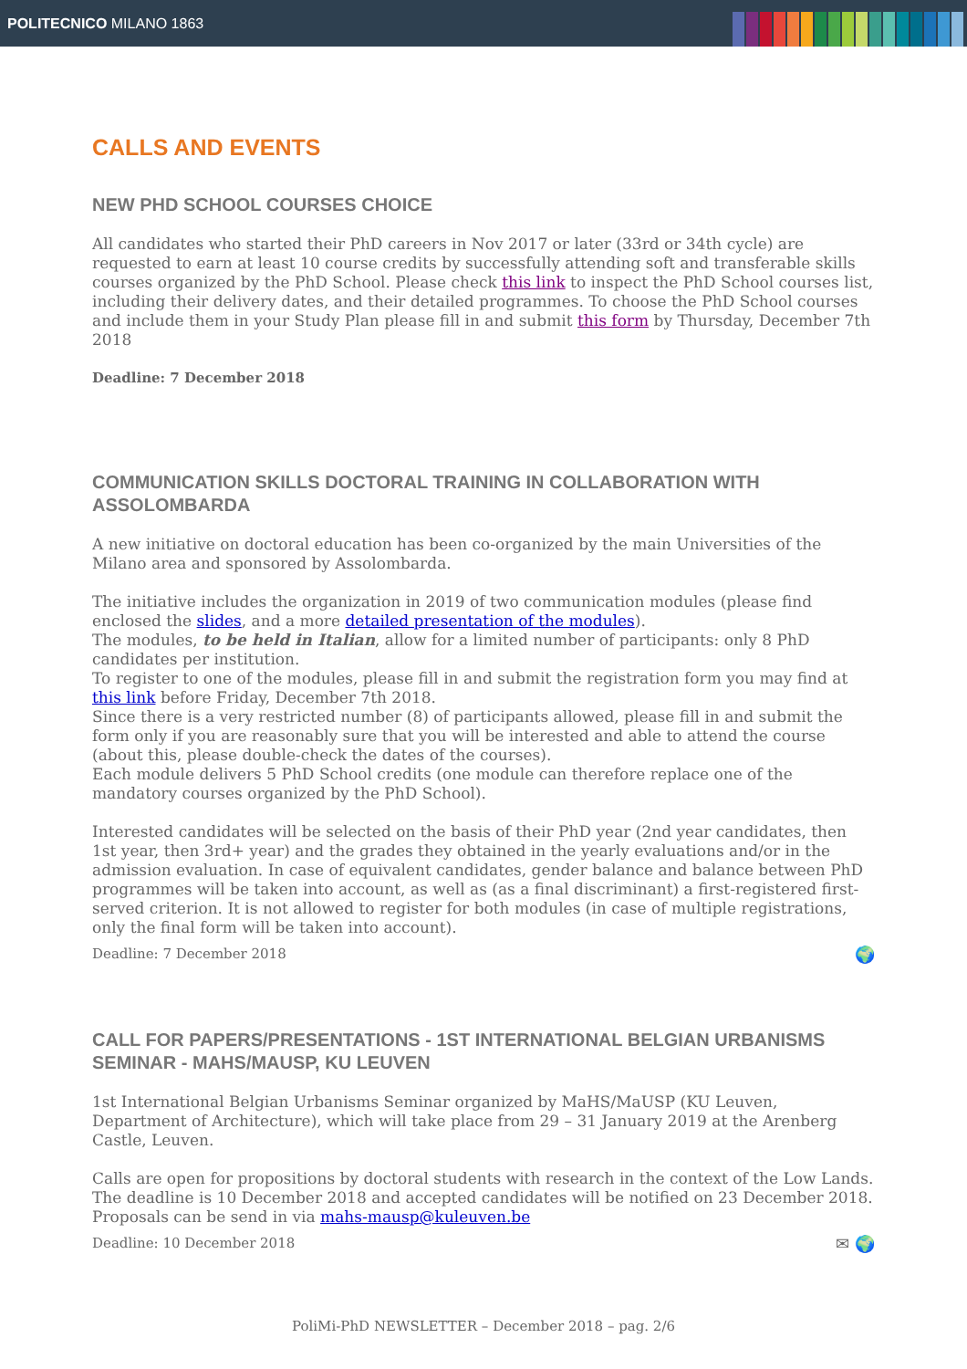POLITECNICO MILANO 1863
CALLS AND EVENTS
NEW PHD SCHOOL COURSES CHOICE
All candidates who started their PhD careers in Nov 2017 or later (33rd or 34th cycle) are requested to earn at least 10 course credits by successfully attending soft and transferable skills courses organized by the PhD School. Please check this link to inspect the PhD School courses list, including their delivery dates, and their detailed programmes. To choose the PhD School courses and include them in your Study Plan please fill in and submit this form by Thursday, December 7th 2018
Deadline: 7 December 2018
COMMUNICATION SKILLS DOCTORAL TRAINING IN COLLABORATION WITH ASSOLOMBARDA
A new initiative on doctoral education has been co-organized by the main Universities of the Milano area and sponsored by Assolombarda.
The initiative includes the organization in 2019 of two communication modules (please find enclosed the slides, and a more detailed presentation of the modules).
The modules, to be held in Italian, allow for a limited number of participants: only 8 PhD candidates per institution.
To register to one of the modules, please fill in and submit the registration form you may find at this link before Friday, December 7th 2018.
Since there is a very restricted number (8) of participants allowed, please fill in and submit the form only if you are reasonably sure that you will be interested and able to attend the course (about this, please double-check the dates of the courses).
Each module delivers 5 PhD School credits (one module can therefore replace one of the mandatory courses organized by the PhD School).
Interested candidates will be selected on the basis of their PhD year (2nd year candidates, then 1st year, then 3rd+ year) and the grades they obtained in the yearly evaluations and/or in the admission evaluation. In case of equivalent candidates, gender balance and balance between PhD programmes will be taken into account, as well as (as a final discriminant) a first-registered first-served criterion. It is not allowed to register for both modules (in case of multiple registrations, only the final form will be taken into account).
🌍 Deadline: 7 December 2018
CALL FOR PAPERS/PRESENTATIONS - 1ST INTERNATIONAL BELGIAN URBANISMS SEMINAR - MAHS/MAUSP, KU LEUVEN
1st International Belgian Urbanisms Seminar organized by MaHS/MaUSP (KU Leuven, Department of Architecture), which will take place from 29 – 31 January 2019 at the Arenberg Castle, Leuven.
Calls are open for propositions by doctoral students with research in the context of the Low Lands. The deadline is 10 December 2018 and accepted candidates will be notified on 23 December 2018. Proposals can be send in via mahs-mausp@kuleuven.be
✉ 🌍 Deadline: 10 December 2018
PoliMi-PhD NEWSLETTER – December 2018 – pag. 2/6